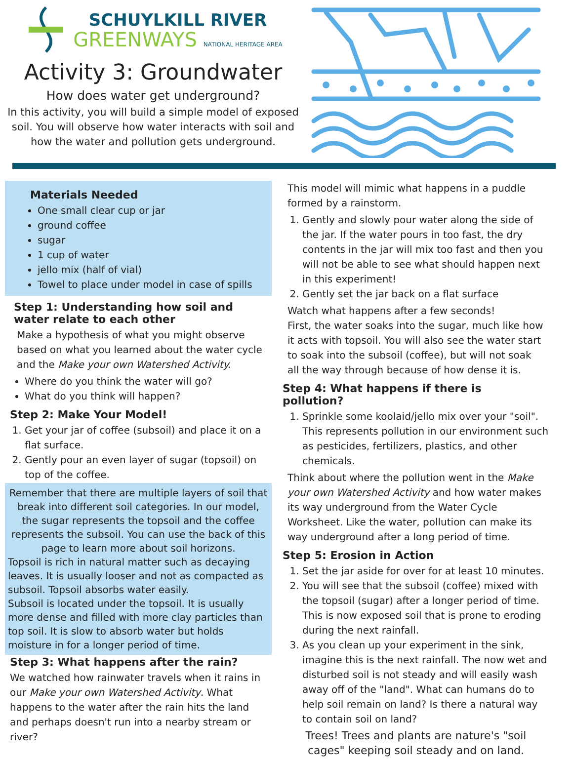SCHUYLKILL RIVER
GREENWAYS NATIONAL HERITAGE AREA
Activity 3: Groundwater
How does water get underground?
In this activity, you will build a simple model of exposed soil. You will observe how water interacts with soil and how the water and pollution gets underground.
Materials Needed
One small clear cup or jar
ground coffee
sugar
1 cup of water
jello mix (half of vial)
Towel to place under model in case of spills
Step 1: Understanding how soil and water relate to each other
Make a hypothesis of what you might observe based on what you learned about the water cycle and the Make your own Watershed Activity.
Where do you think the water will go?
What do you think will happen?
Step 2: Make Your Model!
1. Get your jar of coffee (subsoil) and place it on a flat surface.
2. Gently pour an even layer of sugar (topsoil) on top of the coffee.
Remember that there are multiple layers of soil that break into different soil categories. In our model, the sugar represents the topsoil and the coffee represents the subsoil. You can use the back of this page to learn more about soil horizons.
Topsoil is rich in natural matter such as decaying leaves. It is usually looser and not as compacted as subsoil. Topsoil absorbs water easily.
Subsoil is located under the topsoil. It is usually more dense and filled with more clay particles than top soil. It is slow to absorb water but holds moisture in for a longer period of time.
Step 3: What happens after the rain?
We watched how rainwater travels when it rains in our Make your own Watershed Activity. What happens to the water after the rain hits the land and perhaps doesn't run into a nearby stream or river?
This model will mimic what happens in a puddle formed by a rainstorm.
1. Gently and slowly pour water along the side of the jar. If the water pours in too fast, the dry contents in the jar will mix too fast and then you will not be able to see what should happen next in this experiment!
2. Gently set the jar back on a flat surface
Watch what happens after a few seconds!
First, the water soaks into the sugar, much like how it acts with topsoil. You will also see the water start to soak into the subsoil (coffee), but will not soak all the way through because of how dense it is.
Step 4: What happens if there is pollution?
1. Sprinkle some koolaid/jello mix over your "soil". This represents pollution in our environment such as pesticides, fertilizers, plastics, and other chemicals.
Think about where the pollution went in the Make your own Watershed Activity and how water makes its way underground from the Water Cycle Worksheet. Like the water, pollution can make its way underground after a long period of time.
Step 5: Erosion in Action
1. Set the jar aside for over for at least 10 minutes.
2. You will see that the subsoil (coffee) mixed with the topsoil (sugar) after a longer period of time. This is now exposed soil that is prone to eroding during the next rainfall.
3. As you clean up your experiment in the sink, imagine this is the next rainfall. The now wet and disturbed soil is not steady and will easily wash away off of the "land". What can humans do to help soil remain on land? Is there a natural way to contain soil on land?
Trees! Trees and plants are nature's "soil cages" keeping soil steady and on land.